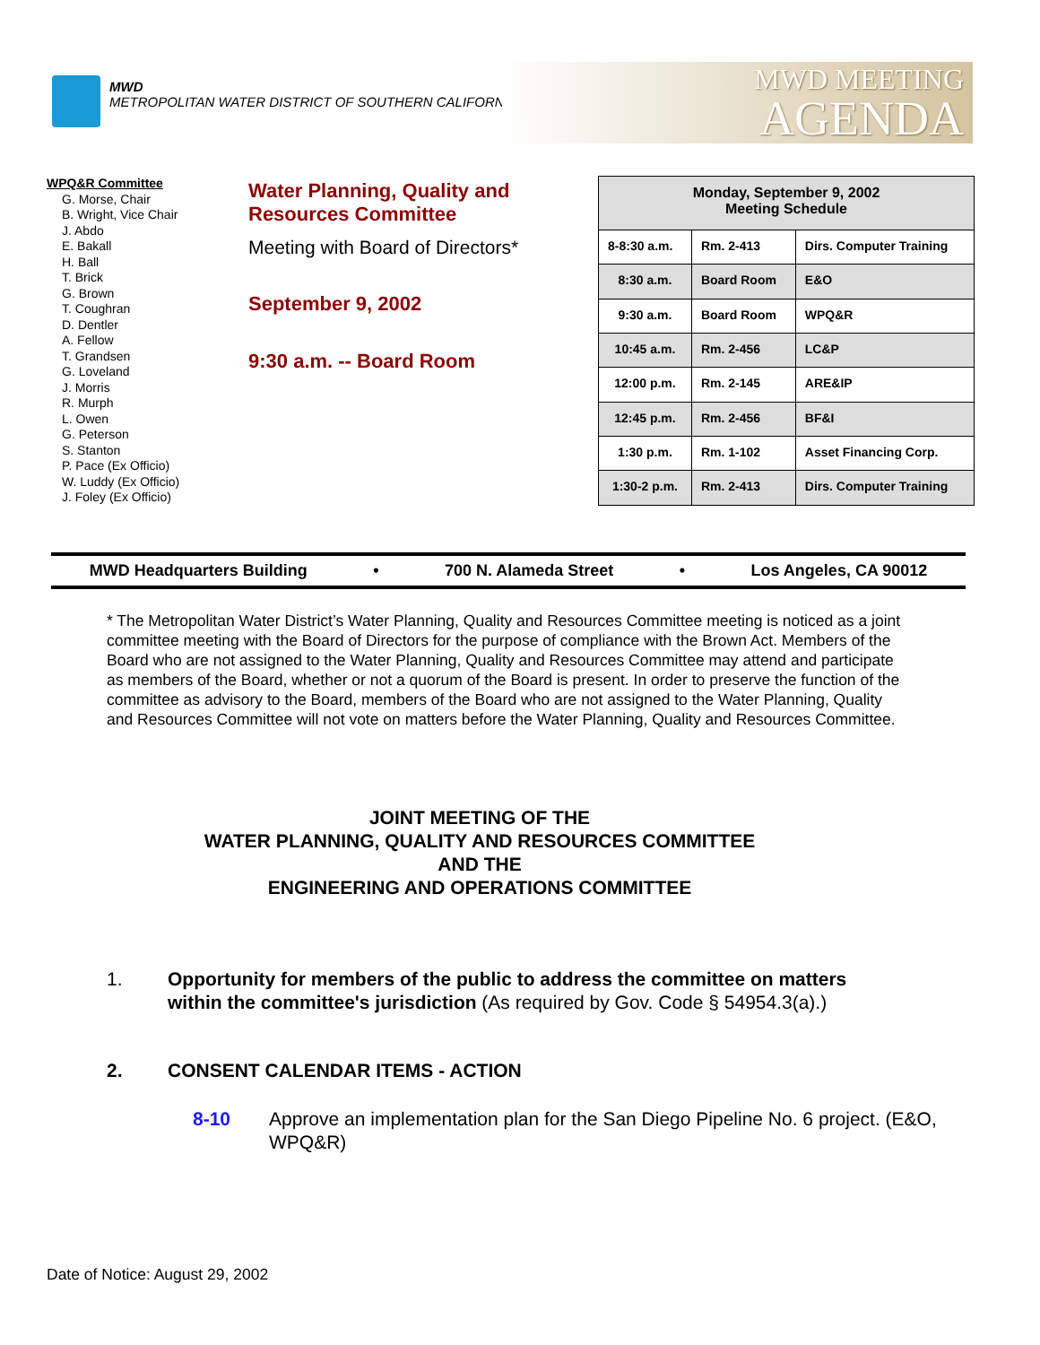MWD
METROPOLITAN WATER DISTRICT OF SOUTHERN CALIFORNIA
MWD MEETING
AGENDA
WPQ&R Committee
G. Morse, Chair
B. Wright, Vice Chair
J. Abdo
E. Bakall
H. Ball
T. Brick
G. Brown
T. Coughran
D. Dentler
A. Fellow
T. Grandsen
G. Loveland
J. Morris
R. Murph
L. Owen
G. Peterson
S. Stanton
P. Pace (Ex Officio)
W. Luddy (Ex Officio)
J. Foley (Ex Officio)
Water Planning, Quality and
Resources Committee
Meeting with Board of Directors*
September 9, 2002
9:30 a.m. -- Board Room
| Monday, September 9, 2002 Meeting Schedule | | |
| 8-8:30 a.m. | Rm. 2-413 | Dirs. Computer Training |
| 8:30 a.m. | Board Room | E&O |
| 9:30 a.m. | Board Room | WPQ&R |
| 10:45 a.m. | Rm. 2-456 | LC&P |
| 12:00 p.m. | Rm. 2-145 | ARE&IP |
| 12:45 p.m. | Rm. 2-456 | BF&I |
| 1:30 p.m. | Rm. 1-102 | Asset Financing Corp. |
| 1:30-2 p.m. | Rm. 2-413 | Dirs. Computer Training |
MWD Headquarters Building • 700 N. Alameda Street • Los Angeles, CA 90012
* The Metropolitan Water District’s Water Planning, Quality and Resources Committee meeting is noticed as a joint committee meeting with the Board of Directors for the purpose of compliance with the Brown Act. Members of the Board who are not assigned to the Water Planning, Quality and Resources Committee may attend and participate as members of the Board, whether or not a quorum of the Board is present. In order to preserve the function of the committee as advisory to the Board, members of the Board who are not assigned to the Water Planning, Quality and Resources Committee will not vote on matters before the Water Planning, Quality and Resources Committee.
JOINT MEETING OF THE
WATER PLANNING, QUALITY AND RESOURCES COMMITTEE
AND THE
ENGINEERING AND OPERATIONS COMMITTEE
1. Opportunity for members of the public to address the committee on matters within the committee's jurisdiction (As required by Gov. Code § 54954.3(a).)
2. CONSENT CALENDAR ITEMS - ACTION
8-10 Approve an implementation plan for the San Diego Pipeline No. 6 project. (E&O, WPQ&R)
Date of Notice: August 29, 2002